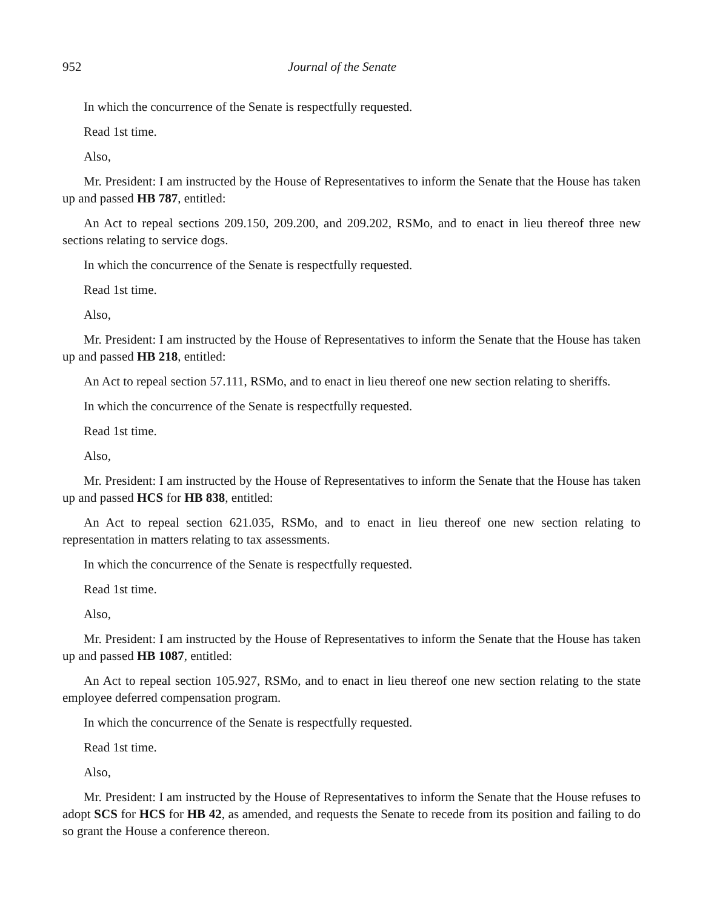952 Journal of the Senate
In which the concurrence of the Senate is respectfully requested.
Read 1st time.
Also,
Mr. President: I am instructed by the House of Representatives to inform the Senate that the House has taken up and passed HB 787, entitled:
An Act to repeal sections 209.150, 209.200, and 209.202, RSMo, and to enact in lieu thereof three new sections relating to service dogs.
In which the concurrence of the Senate is respectfully requested.
Read 1st time.
Also,
Mr. President: I am instructed by the House of Representatives to inform the Senate that the House has taken up and passed HB 218, entitled:
An Act to repeal section 57.111, RSMo, and to enact in lieu thereof one new section relating to sheriffs.
In which the concurrence of the Senate is respectfully requested.
Read 1st time.
Also,
Mr. President: I am instructed by the House of Representatives to inform the Senate that the House has taken up and passed HCS for HB 838, entitled:
An Act to repeal section 621.035, RSMo, and to enact in lieu thereof one new section relating to representation in matters relating to tax assessments.
In which the concurrence of the Senate is respectfully requested.
Read 1st time.
Also,
Mr. President: I am instructed by the House of Representatives to inform the Senate that the House has taken up and passed HB 1087, entitled:
An Act to repeal section 105.927, RSMo, and to enact in lieu thereof one new section relating to the state employee deferred compensation program.
In which the concurrence of the Senate is respectfully requested.
Read 1st time.
Also,
Mr. President: I am instructed by the House of Representatives to inform the Senate that the House refuses to adopt SCS for HCS for HB 42, as amended, and requests the Senate to recede from its position and failing to do so grant the House a conference thereon.